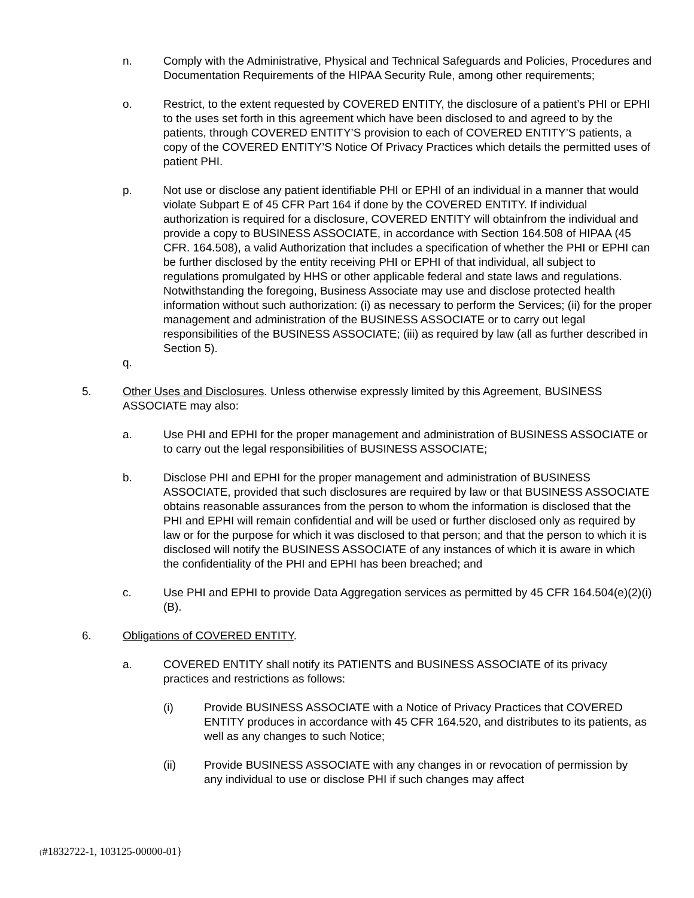n. Comply with the Administrative, Physical and Technical Safeguards and Policies, Procedures and Documentation Requirements of the HIPAA Security Rule, among other requirements;
o. Restrict, to the extent requested by COVERED ENTITY, the disclosure of a patient’s PHI or EPHI to the uses set forth in this agreement which have been disclosed to and agreed to by the patients, through COVERED ENTITY’S provision to each of COVERED ENTITY’S patients, a copy of the COVERED ENTITY’S Notice Of Privacy Practices which details the permitted uses of patient PHI.
p. Not use or disclose any patient identifiable PHI or EPHI of an individual in a manner that would violate Subpart E of 45 CFR Part 164 if done by the COVERED ENTITY. If individual authorization is required for a disclosure, COVERED ENTITY will obtainfrom the individual and provide a copy to BUSINESS ASSOCIATE, in accordance with Section 164.508 of HIPAA (45 CFR. 164.508), a valid Authorization that includes a specification of whether the PHI or EPHI can be further disclosed by the entity receiving PHI or EPHI of that individual, all subject to regulations promulgated by HHS or other applicable federal and state laws and regulations. Notwithstanding the foregoing, Business Associate may use and disclose protected health information without such authorization: (i) as necessary to perform the Services; (ii) for the proper management and administration of the BUSINESS ASSOCIATE or to carry out legal responsibilities of the BUSINESS ASSOCIATE; (iii) as required by law (all as further described in Section 5).
q.
5. Other Uses and Disclosures. Unless otherwise expressly limited by this Agreement, BUSINESS ASSOCIATE may also:
a. Use PHI and EPHI for the proper management and administration of BUSINESS ASSOCIATE or to carry out the legal responsibilities of BUSINESS ASSOCIATE;
b. Disclose PHI and EPHI for the proper management and administration of BUSINESS ASSOCIATE, provided that such disclosures are required by law or that BUSINESS ASSOCIATE obtains reasonable assurances from the person to whom the information is disclosed that the PHI and EPHI will remain confidential and will be used or further disclosed only as required by law or for the purpose for which it was disclosed to that person; and that the person to which it is disclosed will notify the BUSINESS ASSOCIATE of any instances of which it is aware in which the confidentiality of the PHI and EPHI has been breached; and
c. Use PHI and EPHI to provide Data Aggregation services as permitted by 45 CFR 164.504(e)(2)(i)(B).
6. Obligations of COVERED ENTITY.
a. COVERED ENTITY shall notify its PATIENTS and BUSINESS ASSOCIATE of its privacy practices and restrictions as follows:
(i) Provide BUSINESS ASSOCIATE with a Notice of Privacy Practices that COVERED ENTITY produces in accordance with 45 CFR 164.520, and distributes to its patients, as well as any changes to such Notice;
(ii) Provide BUSINESS ASSOCIATE with any changes in or revocation of permission by any individual to use or disclose PHI if such changes may affect
{#1832722-1, 103125-00000-01}